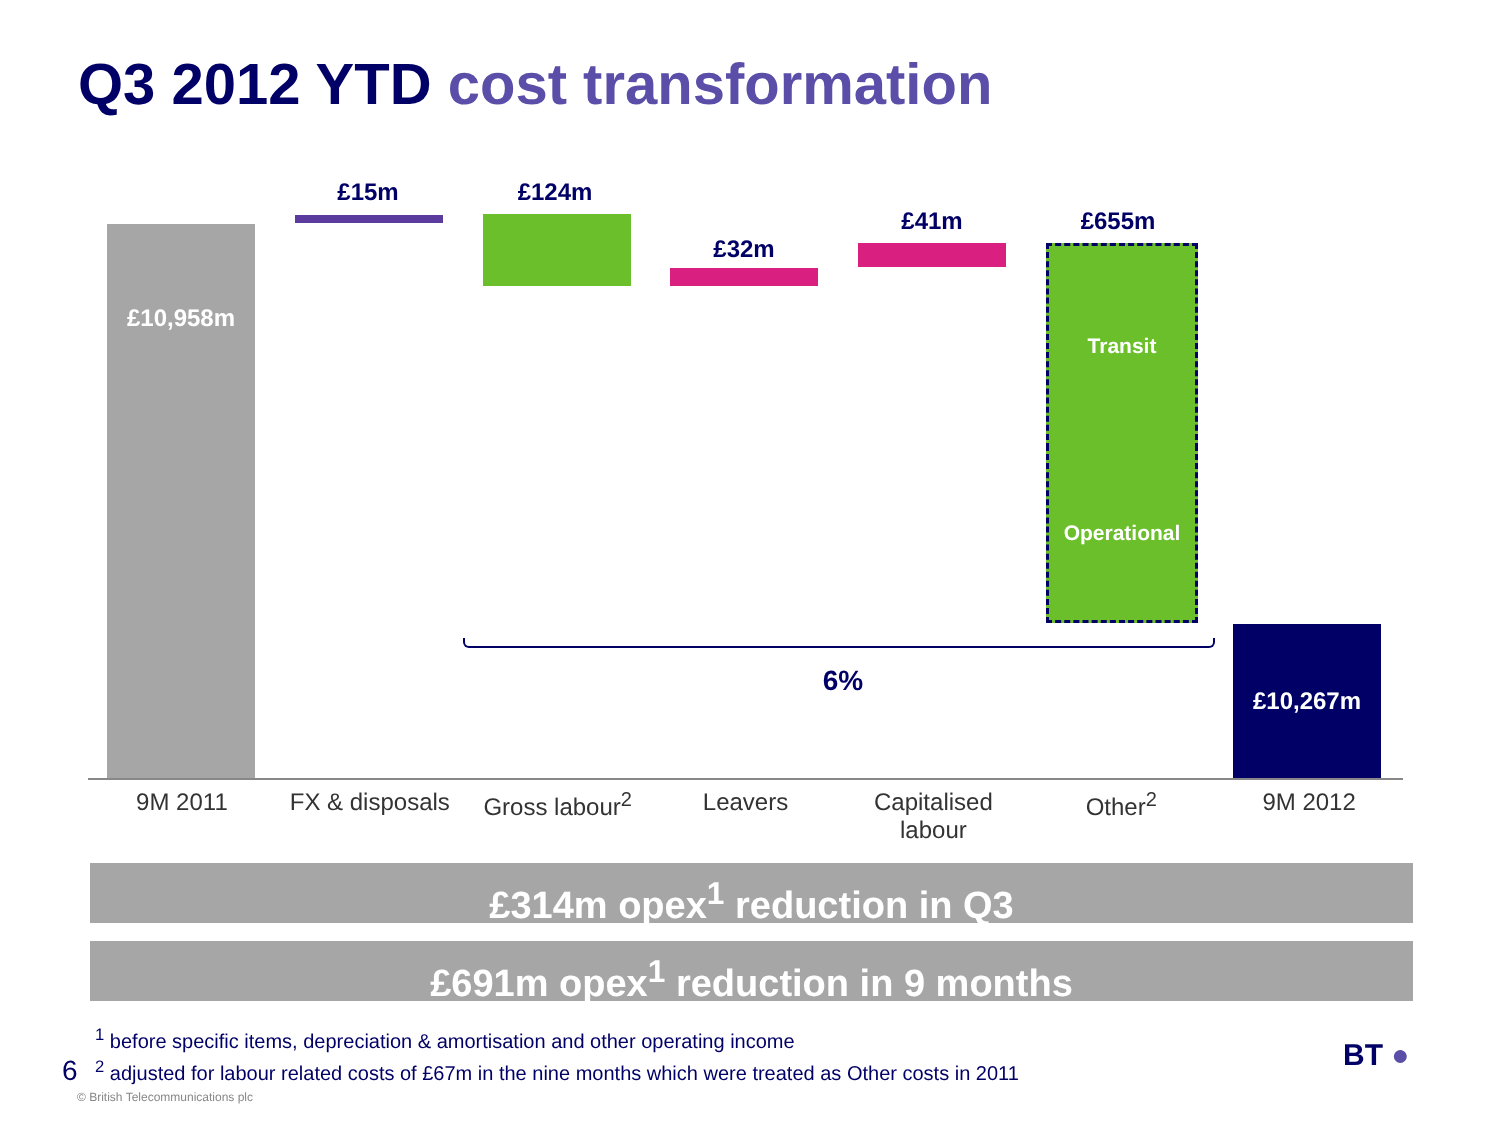Q3 2012 YTD cost transformation
£10,958m
£15m £124m
£32m
£41m £655m
Transit
Operational
6%
£10,267m
9M 2011 FX & disposals Gross labour<sup>2</sup> Leavers Capitalised labour Other<sup>2</sup> 9M 2012
£314m opex<sup>1</sup> reduction in Q3
£691m opex<sup>1</sup> reduction in 9 months
<sup>1</sup> before specific items, depreciation & amortisation and other operating income
<sup>2</sup> adjusted for labour related costs of £67m in the nine months which were treated as Other costs in 2011
6
© British Telecommunications plc
BT ●